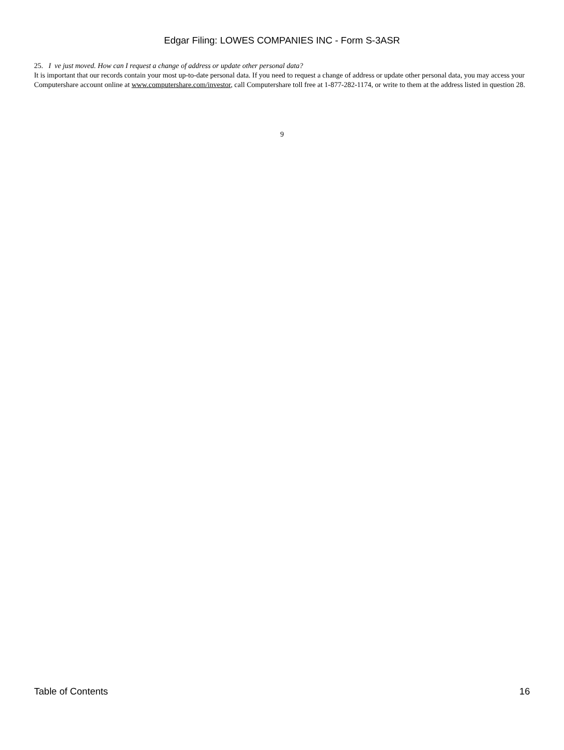Edgar Filing: LOWES COMPANIES INC - Form S-3ASR
25. I ve just moved. How can I request a change of address or update other personal data?
It is important that our records contain your most up-to-date personal data. If you need to request a change of address or update other personal data, you may access your Computershare account online at www.computershare.com/investor, call Computershare toll free at 1-877-282-1174, or write to them at the address listed in question 28.
9
Table of Contents 16